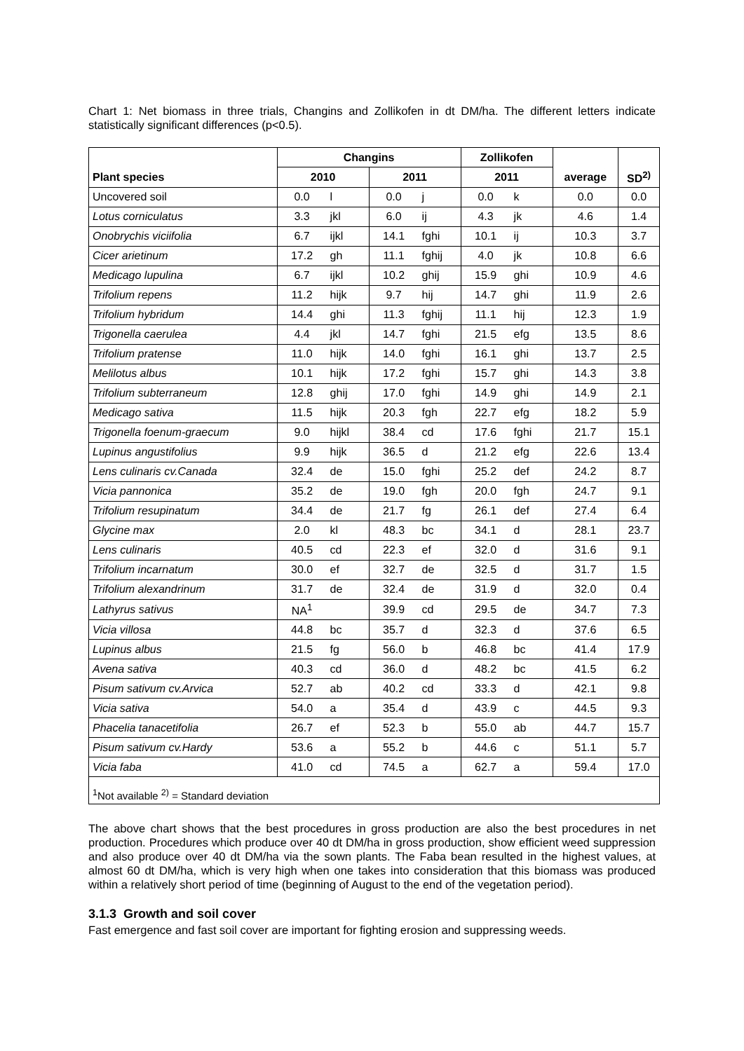Chart 1: Net biomass in three trials, Changins and Zollikofen in dt DM/ha. The different letters indicate statistically significant differences (p<0.5).
| | Changins | | | | Zollikofen | | | |
| --- | --- | --- | --- | --- | --- | --- | --- | --- |
| Plant species | 2010 | | 2011 | | 2011 | | average | SD<sup>2)</sup> |
| Uncovered soil | 0.0 | l | 0.0 | j | 0.0 | k | 0.0 | 0.0 |
| Lotus corniculatus | 3.3 | jkl | 6.0 | ij | 4.3 | jk | 4.6 | 1.4 |
| Onobrychis viciifolia | 6.7 | ijkl | 14.1 | fghi | 10.1 | ij | 10.3 | 3.7 |
| Cicer arietinum | 17.2 | gh | 11.1 | fghij | 4.0 | jk | 10.8 | 6.6 |
| Medicago lupulina | 6.7 | ijkl | 10.2 | ghij | 15.9 | ghi | 10.9 | 4.6 |
| Trifolium repens | 11.2 | hijk | 9.7 | hij | 14.7 | ghi | 11.9 | 2.6 |
| Trifolium hybridum | 14.4 | ghi | 11.3 | fghij | 11.1 | hij | 12.3 | 1.9 |
| Trigonella caerulea | 4.4 | jkl | 14.7 | fghi | 21.5 | efg | 13.5 | 8.6 |
| Trifolium pratense | 11.0 | hijk | 14.0 | fghi | 16.1 | ghi | 13.7 | 2.5 |
| Melilotus albus | 10.1 | hijk | 17.2 | fghi | 15.7 | ghi | 14.3 | 3.8 |
| Trifolium subterraneum | 12.8 | ghij | 17.0 | fghi | 14.9 | ghi | 14.9 | 2.1 |
| Medicago sativa | 11.5 | hijk | 20.3 | fgh | 22.7 | efg | 18.2 | 5.9 |
| Trigonella foenum-graecum | 9.0 | hijkl | 38.4 | cd | 17.6 | fghi | 21.7 | 15.1 |
| Lupinus angustifolius | 9.9 | hijk | 36.5 | d | 21.2 | efg | 22.6 | 13.4 |
| Lens culinaris cv.Canada | 32.4 | de | 15.0 | fghi | 25.2 | def | 24.2 | 8.7 |
| Vicia pannonica | 35.2 | de | 19.0 | fgh | 20.0 | fgh | 24.7 | 9.1 |
| Trifolium resupinatum | 34.4 | de | 21.7 | fg | 26.1 | def | 27.4 | 6.4 |
| Glycine max | 2.0 | kl | 48.3 | bc | 34.1 | d | 28.1 | 23.7 |
| Lens culinaris | 40.5 | cd | 22.3 | ef | 32.0 | d | 31.6 | 9.1 |
| Trifolium incarnatum | 30.0 | ef | 32.7 | de | 32.5 | d | 31.7 | 1.5 |
| Trifolium alexandrinum | 31.7 | de | 32.4 | de | 31.9 | d | 32.0 | 0.4 |
| Lathyrus sativus | NA<sup>1</sup> | | 39.9 | cd | 29.5 | de | 34.7 | 7.3 |
| Vicia villosa | 44.8 | bc | 35.7 | d | 32.3 | d | 37.6 | 6.5 |
| Lupinus albus | 21.5 | fg | 56.0 | b | 46.8 | bc | 41.4 | 17.9 |
| Avena sativa | 40.3 | cd | 36.0 | d | 48.2 | bc | 41.5 | 6.2 |
| Pisum sativum cv.Arvica | 52.7 | ab | 40.2 | cd | 33.3 | d | 42.1 | 9.8 |
| Vicia sativa | 54.0 | a | 35.4 | d | 43.9 | c | 44.5 | 9.3 |
| Phacelia tanacetifolia | 26.7 | ef | 52.3 | b | 55.0 | ab | 44.7 | 15.7 |
| Pisum sativum cv.Hardy | 53.6 | a | 55.2 | b | 44.6 | c | 51.1 | 5.7 |
| Vicia faba | 41.0 | cd | 74.5 | a | 62.7 | a | 59.4 | 17.0 |
| <sup>1</sup> Not available <sup>2)</sup> = Standard deviation | | | | | | | | |
The above chart shows that the best procedures in gross production are also the best procedures in net production. Procedures which produce over 40 dt DM/ha in gross production, show efficient weed suppression and also produce over 40 dt DM/ha via the sown plants. The Faba bean resulted in the highest values, at almost 60 dt DM/ha, which is very high when one takes into consideration that this biomass was produced within a relatively short period of time (beginning of August to the end of the vegetation period).
3.1.3 Growth and soil cover
Fast emergence and fast soil cover are important for fighting erosion and suppressing weeds.